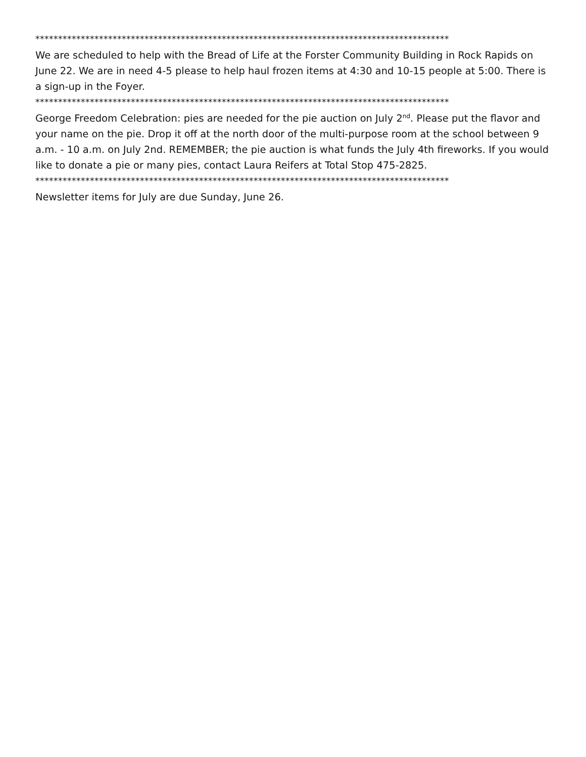*******************************************************************************************
We are scheduled to help with the Bread of Life at the Forster Community Building in Rock Rapids on June 22. We are in need 4-5 please to help haul frozen items at 4:30 and 10-15 people at 5:00. There is a sign-up in the Foyer.
*******************************************************************************************
George Freedom Celebration: pies are needed for the pie auction on July 2<sup>nd</sup>. Please put the flavor and your name on the pie. Drop it off at the north door of the multi-purpose room at the school between 9 a.m. - 10 a.m. on July 2nd. REMEMBER; the pie auction is what funds the July 4th fireworks. If you would like to donate a pie or many pies, contact Laura Reifers at Total Stop 475-2825.
*******************************************************************************************
Newsletter items for July are due Sunday, June 26.